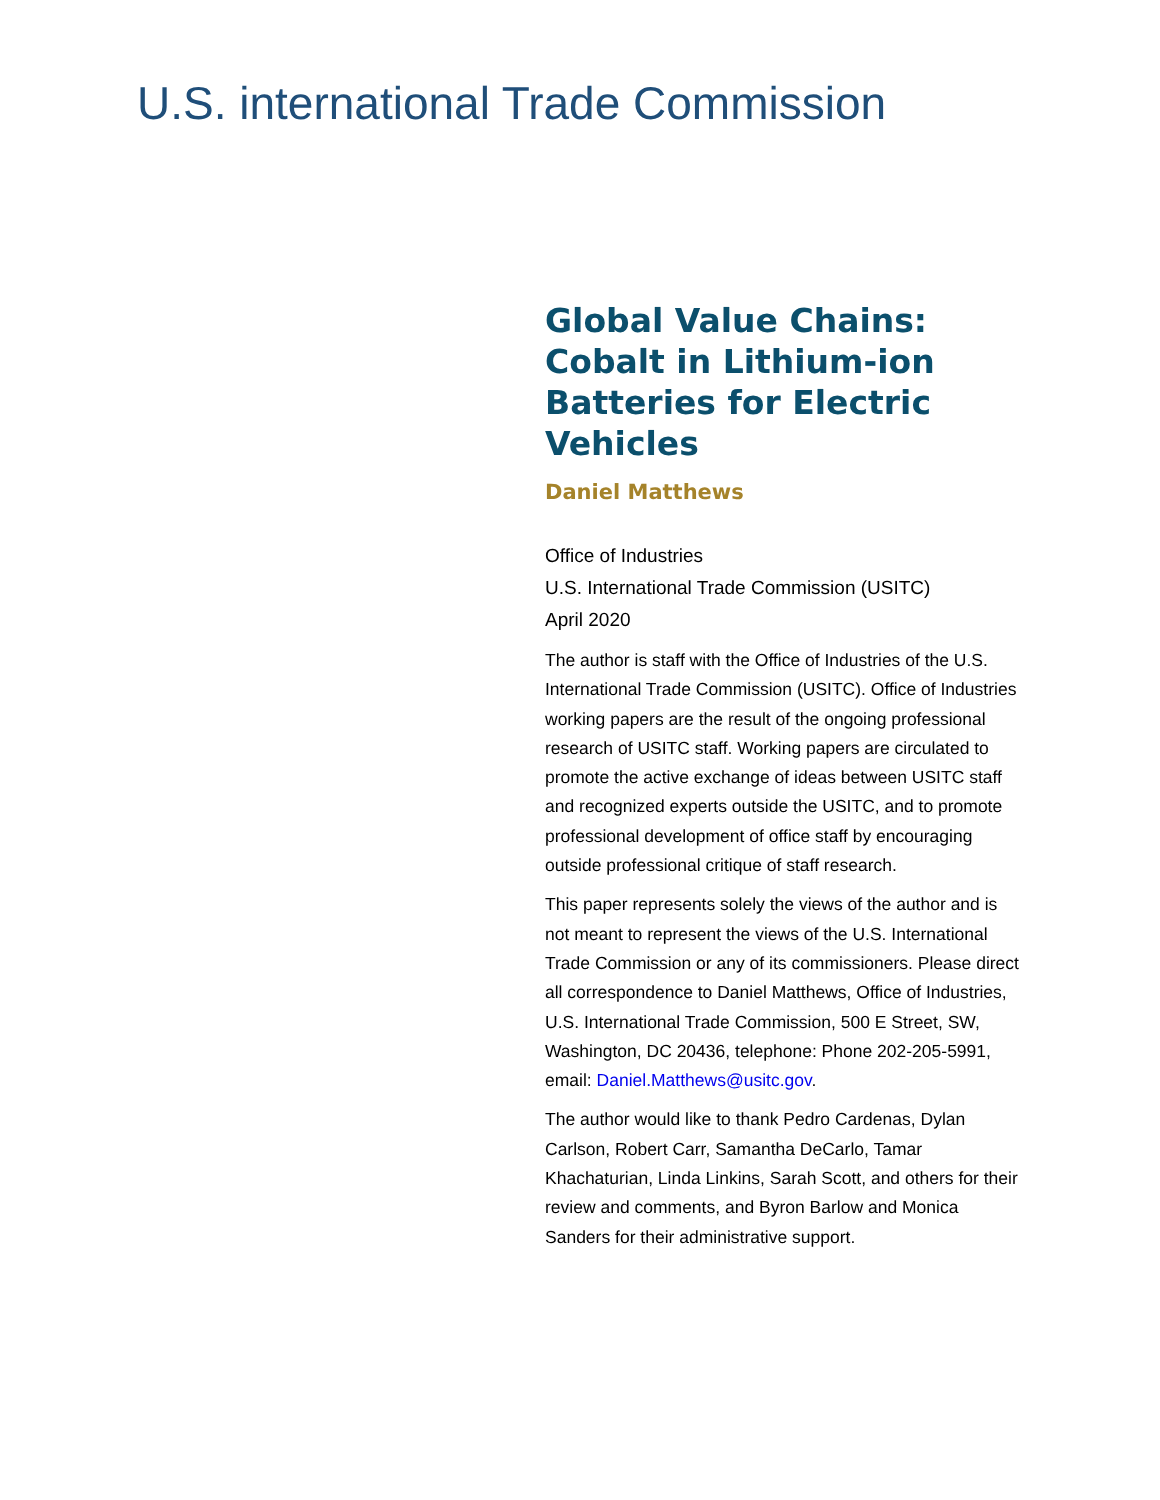U.S. international Trade Commission
Global Value Chains: Cobalt in Lithium-ion Batteries for Electric Vehicles
Daniel Matthews
Office of Industries
U.S. International Trade Commission (USITC)
April 2020
The author is staff with the Office of Industries of the U.S. International Trade Commission (USITC). Office of Industries working papers are the result of the ongoing professional research of USITC staff. Working papers are circulated to promote the active exchange of ideas between USITC staff and recognized experts outside the USITC, and to promote professional development of office staff by encouraging outside professional critique of staff research.
This paper represents solely the views of the author and is not meant to represent the views of the U.S. International Trade Commission or any of its commissioners. Please direct all correspondence to Daniel Matthews, Office of Industries, U.S. International Trade Commission, 500 E Street, SW, Washington, DC 20436, telephone: Phone 202-205-5991, email: Daniel.Matthews@usitc.gov.
The author would like to thank Pedro Cardenas, Dylan Carlson, Robert Carr, Samantha DeCarlo, Tamar Khachaturian, Linda Linkins, Sarah Scott, and others for their review and comments, and Byron Barlow and Monica Sanders for their administrative support.